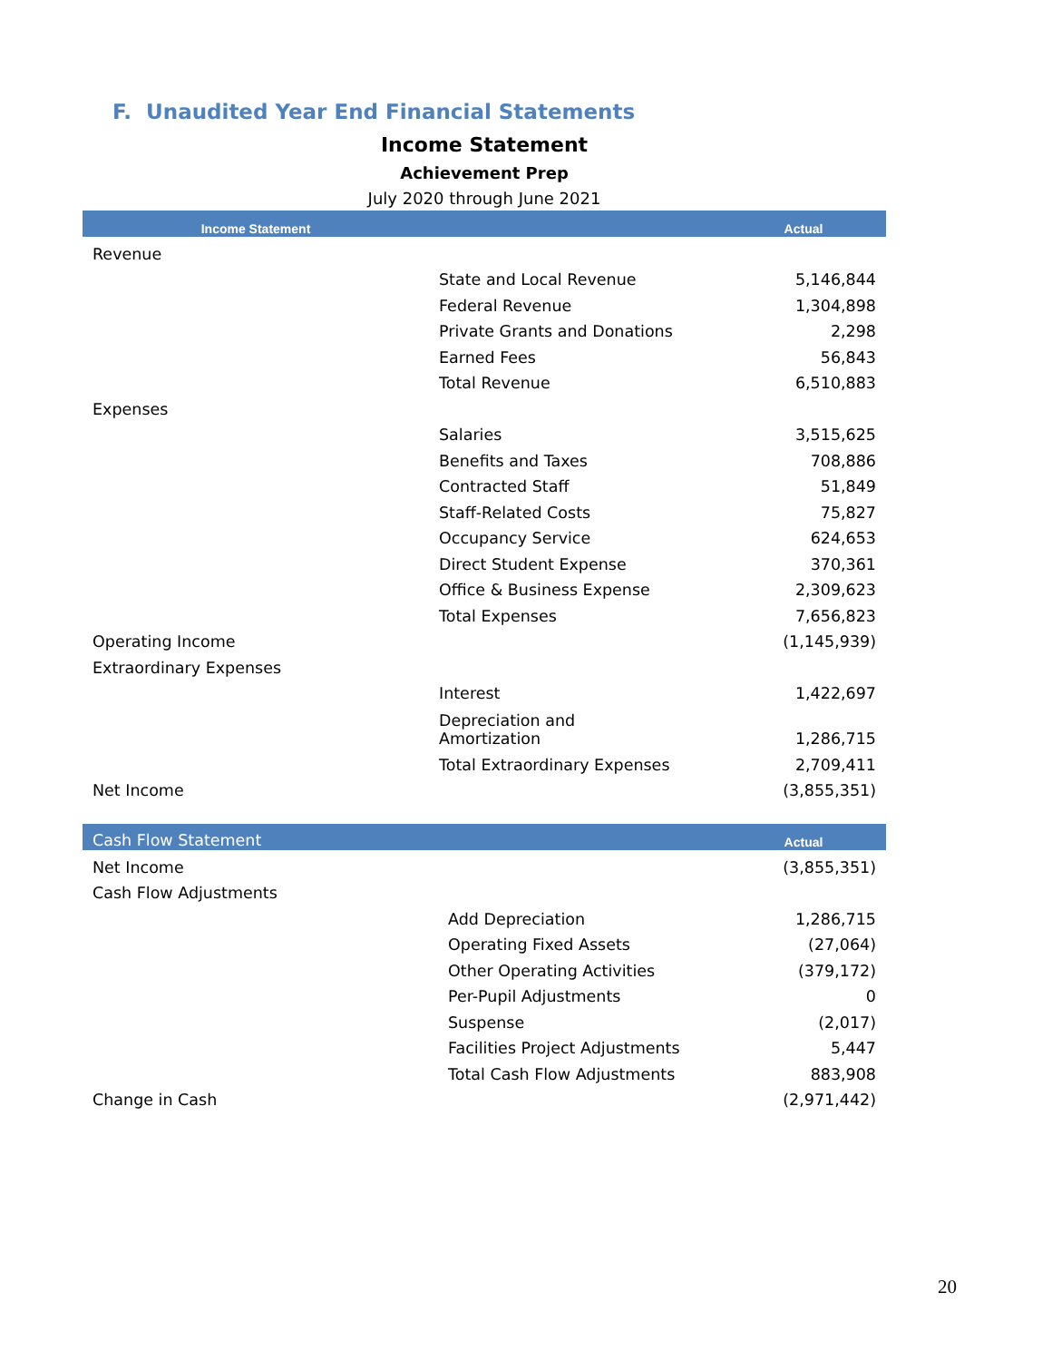F. Unaudited Year End Financial Statements
Income Statement
Achievement Prep
July 2020 through June 2021
| Income Statement | | Actual |
| --- | --- | --- |
| Revenue | | |
| | State and Local Revenue | 5,146,844 |
| | Federal Revenue | 1,304,898 |
| | Private Grants and Donations | 2,298 |
| | Earned Fees | 56,843 |
| | Total Revenue | 6,510,883 |
| Expenses | | |
| | Salaries | 3,515,625 |
| | Benefits and Taxes | 708,886 |
| | Contracted Staff | 51,849 |
| | Staff-Related Costs | 75,827 |
| | Occupancy Service | 624,653 |
| | Direct Student Expense | 370,361 |
| | Office & Business Expense | 2,309,623 |
| | Total Expenses | 7,656,823 |
| Operating Income | | (1,145,939) |
| Extraordinary Expenses | | |
| | Interest | 1,422,697 |
| | Depreciation and Amortization | 1,286,715 |
| | Total Extraordinary Expenses | 2,709,411 |
| Net Income | | (3,855,351) |
| Cash Flow Statement | | Actual |
| --- | --- | --- |
| Net Income | | (3,855,351) |
| Cash Flow Adjustments | | |
| | Add Depreciation | 1,286,715 |
| | Operating Fixed Assets | (27,064) |
| | Other Operating Activities | (379,172) |
| | Per-Pupil Adjustments | 0 |
| | Suspense | (2,017) |
| | Facilities Project Adjustments | 5,447 |
| | Total Cash Flow Adjustments | 883,908 |
| Change in Cash | | (2,971,442) |
20